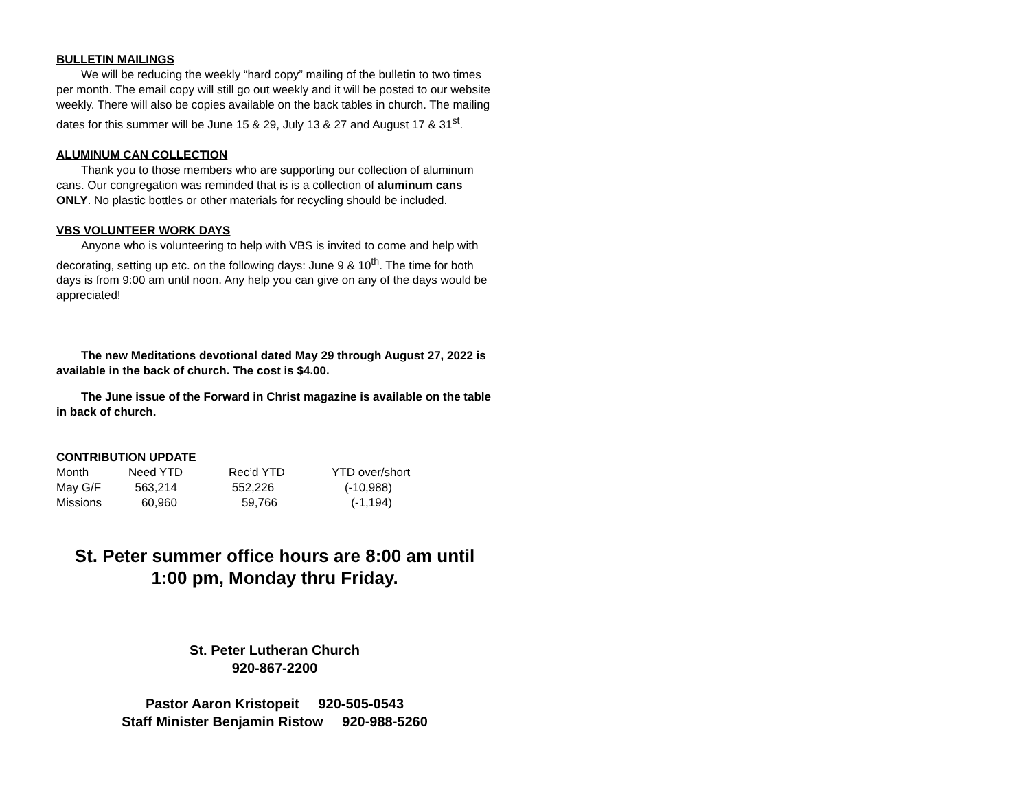BULLETIN MAILINGS
We will be reducing the weekly “hard copy” mailing of the bulletin to two times per month. The email copy will still go out weekly and it will be posted to our website weekly. There will also be copies available on the back tables in church. The mailing dates for this summer will be June 15 & 29, July 13 & 27 and August 17 & 31<sup>st</sup>.
ALUMINUM CAN COLLECTION
Thank you to those members who are supporting our collection of aluminum cans. Our congregation was reminded that is is a collection of aluminum cans ONLY. No plastic bottles or other materials for recycling should be included.
VBS VOLUNTEER WORK DAYS
Anyone who is volunteering to help with VBS is invited to come and help with decorating, setting up etc. on the following days: June 9 & 10<sup>th</sup>. The time for both days is from 9:00 am until noon. Any help you can give on any of the days would be appreciated!
The new Meditations devotional dated May 29 through August 27, 2022 is available in the back of church. The cost is $4.00.
The June issue of the Forward in Christ magazine is available on the table in back of church.
CONTRIBUTION UPDATE
| Month | Need YTD | Rec’d YTD | YTD over/short |
| --- | --- | --- | --- |
| May G/F | 563,214 | 552,226 | (-10,988) |
| Missions | 60,960 | 59,766 | (-1,194) |
St. Peter summer office hours are 8:00 am until
1:00 pm, Monday thru Friday.
St. Peter Lutheran Church
920-867-2200
Pastor Aaron Kristopeit 920-505-0543
Staff Minister Benjamin Ristow 920-988-5260